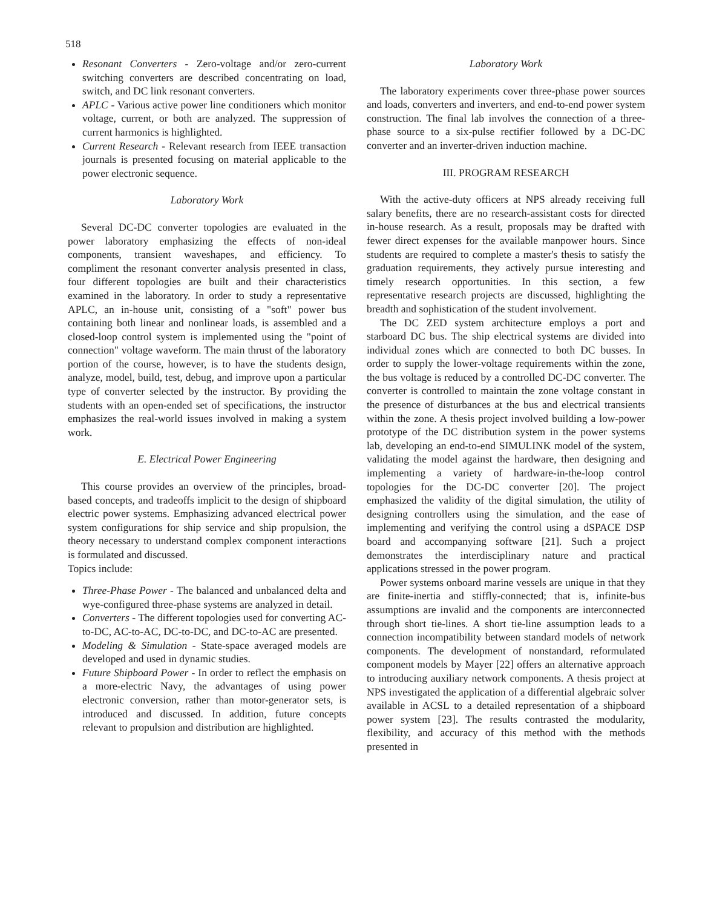518
Resonant Converters - Zero-voltage and/or zero-current switching converters are described concentrating on load, switch, and DC link resonant converters.
APLC - Various active power line conditioners which monitor voltage, current, or both are analyzed. The suppression of current harmonics is highlighted.
Current Research - Relevant research from IEEE transaction journals is presented focusing on material applicable to the power electronic sequence.
Laboratory Work
Several DC-DC converter topologies are evaluated in the power laboratory emphasizing the effects of non-ideal components, transient waveshapes, and efficiency. To compliment the resonant converter analysis presented in class, four different topologies are built and their characteristics examined in the laboratory. In order to study a representative APLC, an in-house unit, consisting of a "soft" power bus containing both linear and nonlinear loads, is assembled and a closed-loop control system is implemented using the "point of connection" voltage waveform. The main thrust of the laboratory portion of the course, however, is to have the students design, analyze, model, build, test, debug, and improve upon a particular type of converter selected by the instructor. By providing the students with an open-ended set of specifications, the instructor emphasizes the real-world issues involved in making a system work.
E. Electrical Power Engineering
This course provides an overview of the principles, broad-based concepts, and tradeoffs implicit to the design of shipboard electric power systems. Emphasizing advanced electrical power system configurations for ship service and ship propulsion, the theory necessary to understand complex component interactions is formulated and discussed.
Topics include:
Three-Phase Power - The balanced and unbalanced delta and wye-configured three-phase systems are analyzed in detail.
Converters - The different topologies used for converting AC-to-DC, AC-to-AC, DC-to-DC, and DC-to-AC are presented.
Modeling & Simulation - State-space averaged models are developed and used in dynamic studies.
Future Shipboard Power - In order to reflect the emphasis on a more-electric Navy, the advantages of using power electronic conversion, rather than motor-generator sets, is introduced and discussed. In addition, future concepts relevant to propulsion and distribution are highlighted.
Laboratory Work
The laboratory experiments cover three-phase power sources and loads, converters and inverters, and end-to-end power system construction. The final lab involves the connection of a three-phase source to a six-pulse rectifier followed by a DC-DC converter and an inverter-driven induction machine.
III. PROGRAM RESEARCH
With the active-duty officers at NPS already receiving full salary benefits, there are no research-assistant costs for directed in-house research. As a result, proposals may be drafted with fewer direct expenses for the available manpower hours. Since students are required to complete a master's thesis to satisfy the graduation requirements, they actively pursue interesting and timely research opportunities. In this section, a few representative research projects are discussed, highlighting the breadth and sophistication of the student involvement.
The DC ZED system architecture employs a port and starboard DC bus. The ship electrical systems are divided into individual zones which are connected to both DC busses. In order to supply the lower-voltage requirements within the zone, the bus voltage is reduced by a controlled DC-DC converter. The converter is controlled to maintain the zone voltage constant in the presence of disturbances at the bus and electrical transients within the zone. A thesis project involved building a low-power prototype of the DC distribution system in the power systems lab, developing an end-to-end SIMULINK model of the system, validating the model against the hardware, then designing and implementing a variety of hardware-in-the-loop control topologies for the DC-DC converter [20]. The project emphasized the validity of the digital simulation, the utility of designing controllers using the simulation, and the ease of implementing and verifying the control using a dSPACE DSP board and accompanying software [21]. Such a project demonstrates the interdisciplinary nature and practical applications stressed in the power program.
Power systems onboard marine vessels are unique in that they are finite-inertia and stiffly-connected; that is, infinite-bus assumptions are invalid and the components are interconnected through short tie-lines. A short tie-line assumption leads to a connection incompatibility between standard models of network components. The development of nonstandard, reformulated component models by Mayer [22] offers an alternative approach to introducing auxiliary network components. A thesis project at NPS investigated the application of a differential algebraic solver available in ACSL to a detailed representation of a shipboard power system [23]. The results contrasted the modularity, flexibility, and accuracy of this method with the methods presented in